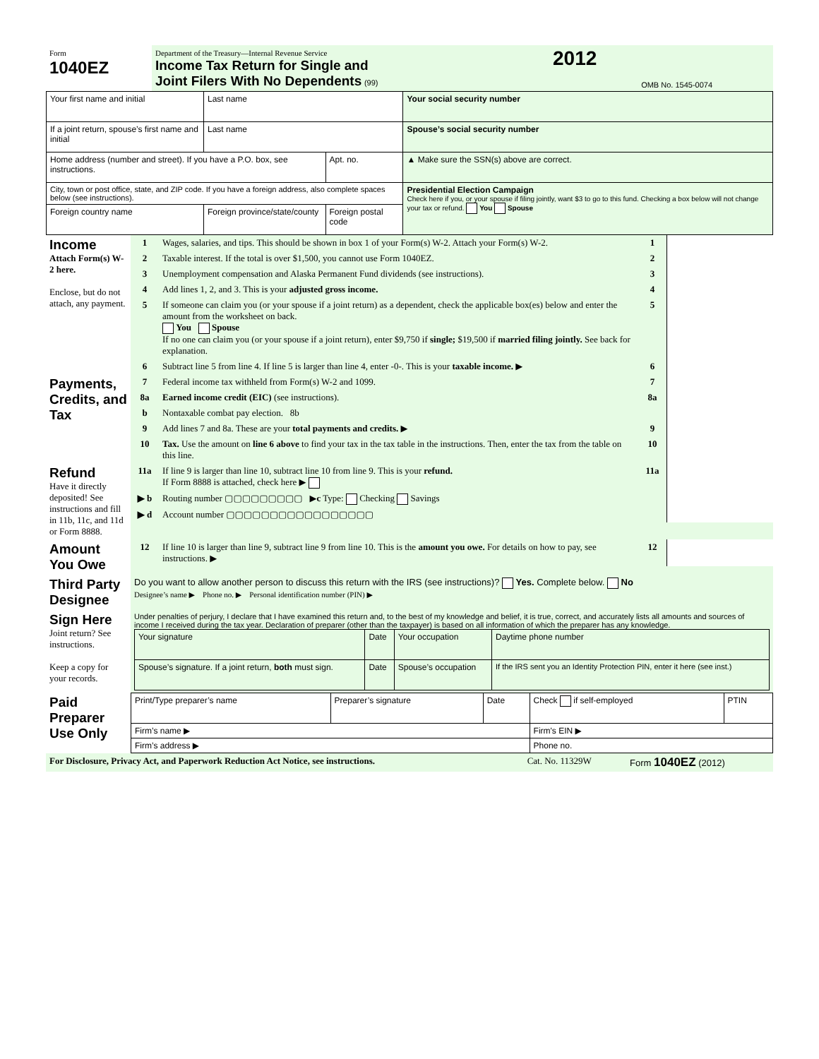| Form 1040EZ | Department of the Treasury—Internal Revenue Service Income Tax Return for Single and Joint Filers With No Dependents (99) | 2012 | OMB No. 1545-0074 |
| Your first name and initial | Last name | | | Your social security number |
| If a joint return, spouse’s first name and initial | Last name | | | Spouse’s social security number |
| Home address (number and street). If you have a P.O. box, see instructions. | | | Apt. no. | ▲ Make sure the SSN(s) above are correct. |
| City, town or post office, state, and ZIP code. If you have a foreign address, also complete spaces below (see instructions). | | | | Presidential Election Campaign Check here if you, or your spouse if filing jointly, want $3 to go to this fund. Checking a box below will not change your tax or refund. You Spouse |
| Foreign country name | | Foreign province/state/county | Foreign postal code | |
| Income Attach Form(s) W-2 here. Enclose, but do not attach, any payment. | / 1 / Wages, salaries, and tips. This should be shown in box 1 of your Form(s) W-2. Attach your Form(s) W-2. / 1 / / / 2 / Taxable interest. If the total is over $1,500, you cannot use Form 1040EZ. / 2 / / / 3 / Unemployment compensation and Alaska Permanent Fund dividends (see instructions). / 3 / / / 4 / Add lines 1, 2, and 3. This is your adjusted gross income. / 4 / / / 5 / If someone can claim you (or your spouse if a joint return) as a dependent, check the applicable box(es) below and enter the amount from the worksheet on back. You Spouse If no one can claim you (or your spouse if a joint return), enter $9,750 if single; $19,500 if married filing jointly. See back for explanation. / 5 / / / 6 / Subtract line 5 from line 4. If line 5 is larger than line 4, enter -0-. This is your taxable income. ▶ / 6 / / |
| Payments, Credits, and Tax | / 7 / Federal income tax withheld from Form(s) W-2 and 1099. / 7 / / / 8a / Earned income credit (EIC) (see instructions). / 8a / / / b / Nontaxable combat pay election. 8b / / / / 9 / Add lines 7 and 8a. These are your total payments and credits. ▶ / 9 / / / 10 / Tax. Use the amount on line 6 above to find your tax in the tax table in the instructions. Then, enter the tax from the table on this line. / 10 / / |
| Refund Have it directly deposited! See instructions and fill in 11b, 11c, and 11d or Form 8888. | / 11a / If line 9 is larger than line 10, subtract line 10 from line 9. This is your refund. If Form 8888 is attached, check here ▶ / 11a / / / ▶ b / Routing number ▢▢▢▢▢▢▢▢▢ ▶ c Type: Checking Savings / / / / ▶ d / Account number ▢▢▢▢▢▢▢▢▢▢▢▢▢▢▢▢▢ / / / |
| Amount You Owe | / 12 / If line 10 is larger than line 9, subtract line 9 from line 10. This is the amount you owe. For details on how to pay, see instructions. ▶ / 12 / / |
| Third Party Designee | Do you want to allow another person to discuss this return with the IRS (see instructions)? Yes. Complete below. No Designee’s name ▶ Phone no. ▶ Personal identification number (PIN) ▶ |
| Sign Here Joint return? See instructions. Keep a copy for your records. | Under penalties of perjury, I declare that I have examined this return and, to the best of my knowledge and belief, it is true, correct, and accurately lists all amounts and sources of income I received during the tax year. Declaration of preparer (other than the taxpayer) is based on all information of which the preparer has any knowledge. / Your signature / Date / Your occupation / Daytime phone number / / Spouse’s signature. If a joint return, both must sign. / Date / Spouse’s occupation / If the IRS sent you an Identity Protection PIN, enter it here (see inst.) / |
| Paid Preparer Use Only | / Print/Type preparer’s name / Preparer’s signature / Date / Check if self-employed / PTIN / / Firm’s name ▶ / / / Firm's EIN ▶ / / / Firm’s address ▶ / / / Phone no. / / |
| For Disclosure, Privacy Act, and Paperwork Reduction Act Notice, see instructions. | Cat. No. 11329W | Form 1040EZ (2012) |